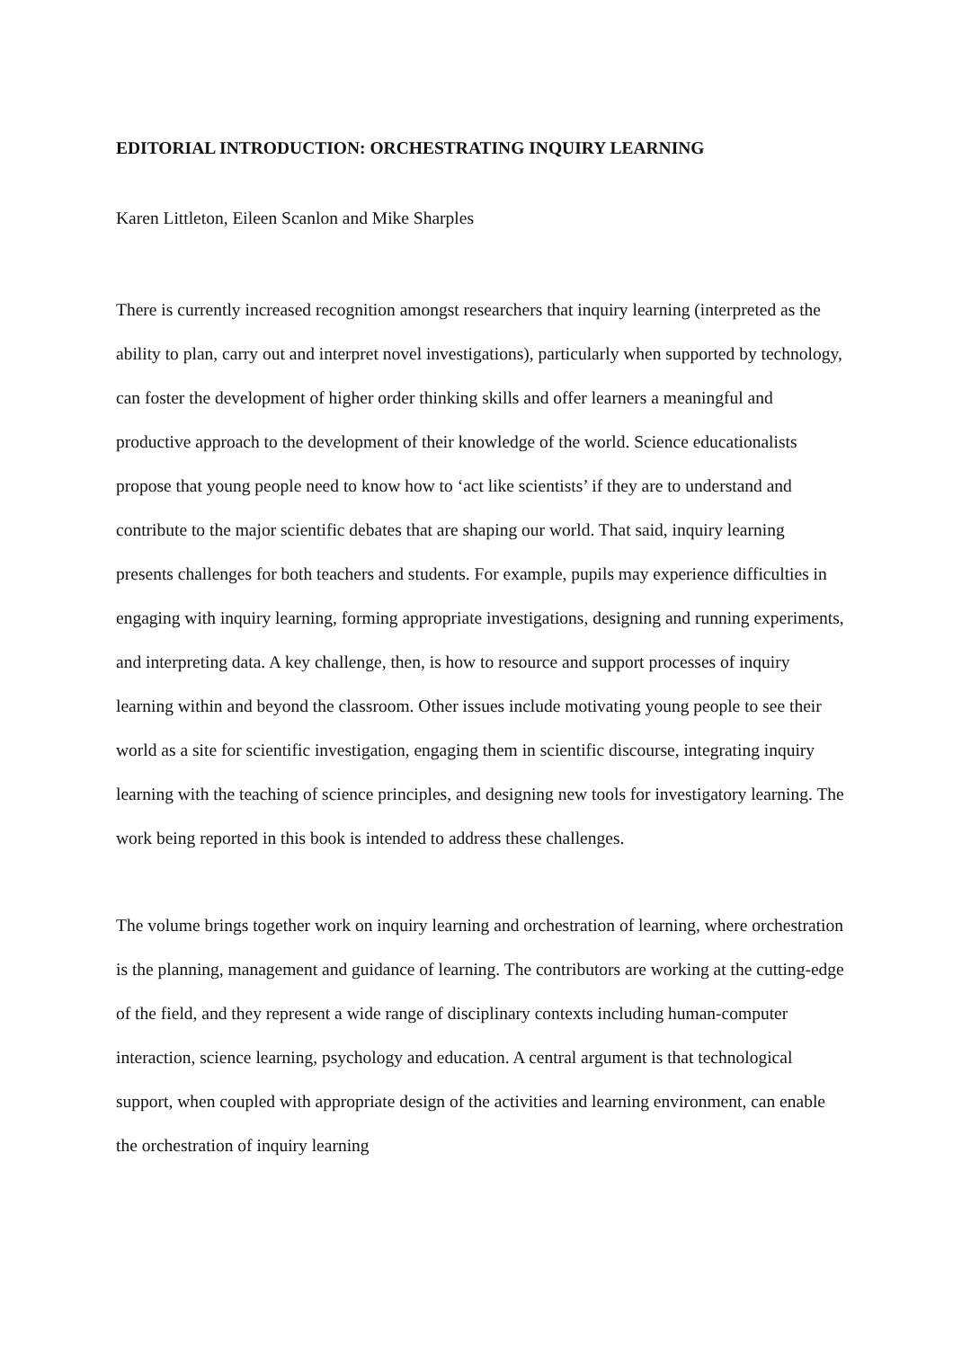EDITORIAL INTRODUCTION: ORCHESTRATING INQUIRY LEARNING
Karen Littleton, Eileen Scanlon and Mike Sharples
There is currently increased recognition amongst researchers that inquiry learning (interpreted as the ability to plan, carry out and interpret novel investigations), particularly when supported by technology, can foster the development of higher order thinking skills and offer learners a meaningful and productive approach to the development of their knowledge of the world. Science educationalists propose that young people need to know how to ‘act like scientists’ if they are to understand and contribute to the major scientific debates that are shaping our world. That said, inquiry learning presents challenges for both teachers and students. For example, pupils may experience difficulties in engaging with inquiry learning, forming appropriate investigations, designing and running experiments, and interpreting data. A key challenge, then, is how to resource and support processes of inquiry learning within and beyond the classroom. Other issues include motivating young people to see their world as a site for scientific investigation, engaging them in scientific discourse, integrating inquiry learning with the teaching of science principles, and designing new tools for investigatory learning. The work being reported in this book is intended to address these challenges.
The volume brings together work on inquiry learning and orchestration of learning, where orchestration is the planning, management and guidance of learning. The contributors are working at the cutting-edge of the field, and they represent a wide range of disciplinary contexts including human-computer interaction, science learning, psychology and education. A central argument is that technological support, when coupled with appropriate design of the activities and learning environment, can enable the orchestration of inquiry learning